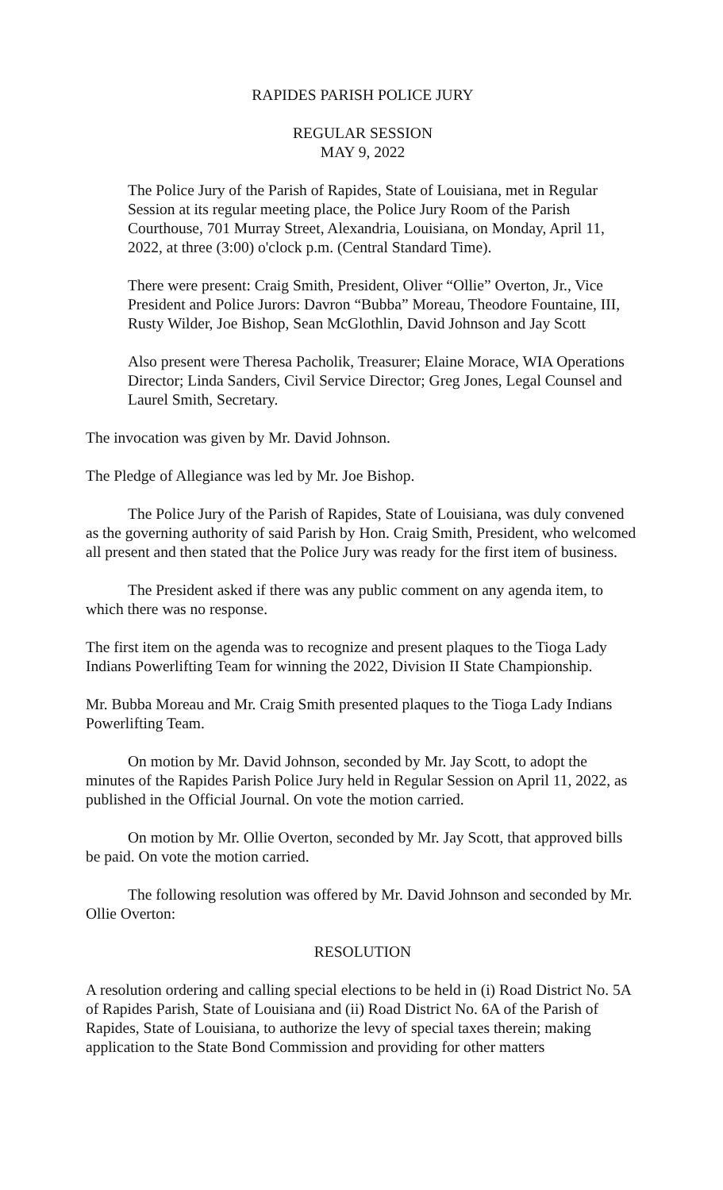RAPIDES PARISH POLICE JURY
REGULAR SESSION
MAY 9, 2022
The Police Jury of the Parish of Rapides, State of Louisiana, met in Regular Session at its regular meeting place, the Police Jury Room of the Parish Courthouse, 701 Murray Street, Alexandria, Louisiana, on Monday, April 11, 2022, at three (3:00) o'clock p.m. (Central Standard Time).
There were present: Craig Smith, President, Oliver “Ollie” Overton, Jr., Vice President and Police Jurors: Davron “Bubba” Moreau, Theodore Fountaine, III, Rusty Wilder, Joe Bishop, Sean McGlothlin, David Johnson and Jay Scott
Also present were Theresa Pacholik, Treasurer; Elaine Morace, WIA Operations Director; Linda Sanders, Civil Service Director; Greg Jones, Legal Counsel and Laurel Smith, Secretary.
The invocation was given by Mr. David Johnson.
The Pledge of Allegiance was led by Mr. Joe Bishop.
The Police Jury of the Parish of Rapides, State of Louisiana, was duly convened as the governing authority of said Parish by Hon. Craig Smith, President, who welcomed all present and then stated that the Police Jury was ready for the first item of business.
The President asked if there was any public comment on any agenda item, to which there was no response.
The first item on the agenda was to recognize and present plaques to the Tioga Lady Indians Powerlifting Team for winning the 2022, Division II State Championship.
Mr. Bubba Moreau and Mr. Craig Smith presented plaques to the Tioga Lady Indians Powerlifting Team.
On motion by Mr. David Johnson, seconded by Mr. Jay Scott, to adopt the minutes of the Rapides Parish Police Jury held in Regular Session on April 11, 2022, as published in the Official Journal. On vote the motion carried.
On motion by Mr. Ollie Overton, seconded by Mr. Jay Scott, that approved bills be paid. On vote the motion carried.
The following resolution was offered by Mr. David Johnson and seconded by Mr. Ollie Overton:
RESOLUTION
A resolution ordering and calling special elections to be held in (i) Road District No. 5A of Rapides Parish, State of Louisiana and (ii) Road District No. 6A of the Parish of Rapides, State of Louisiana, to authorize the levy of special taxes therein; making application to the State Bond Commission and providing for other matters